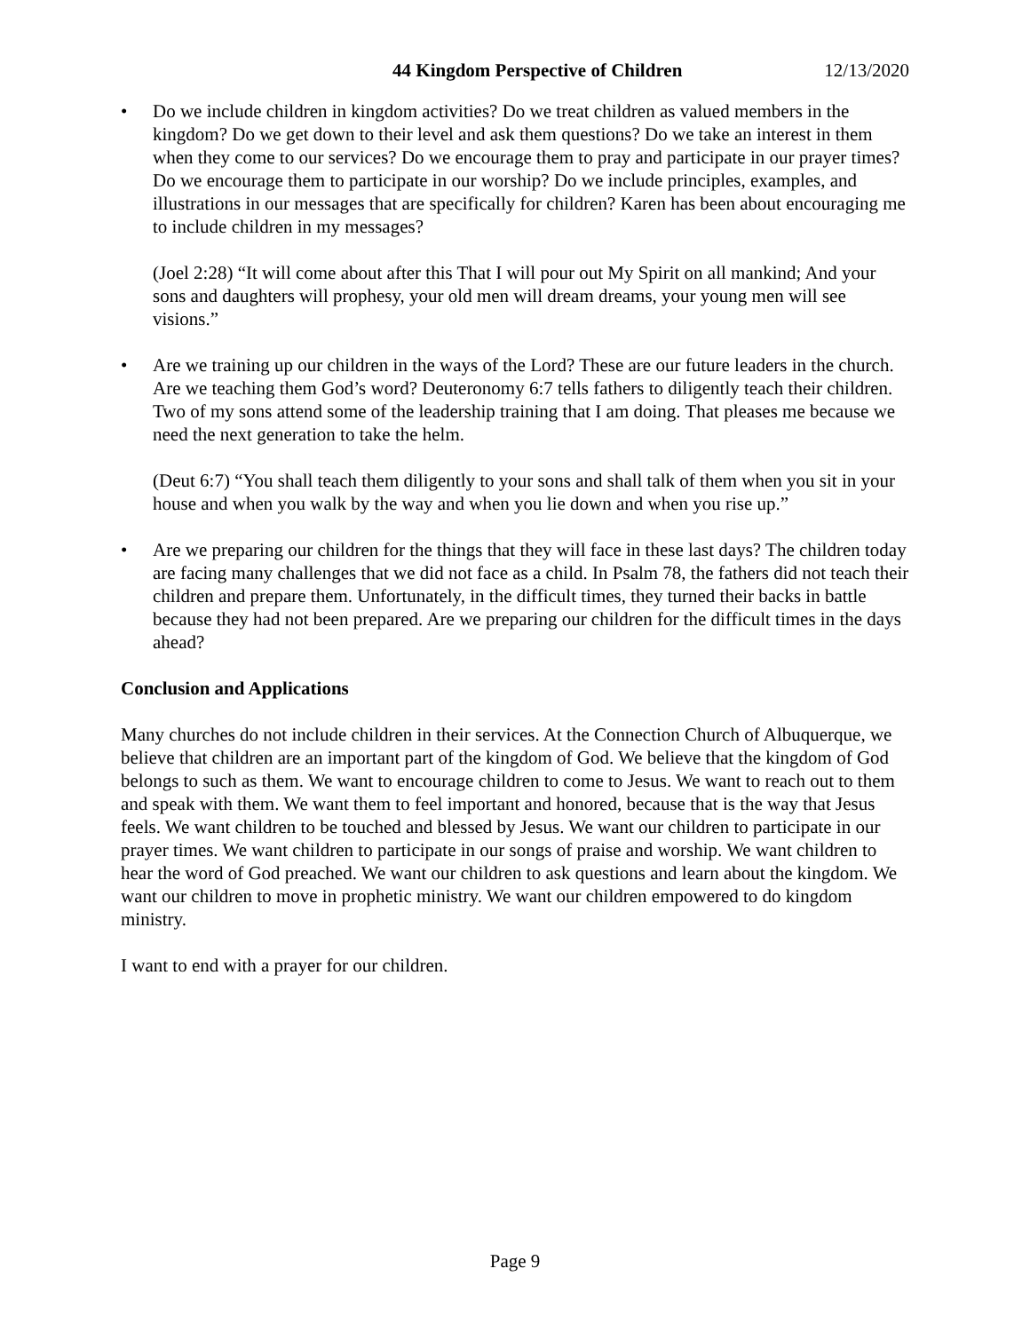44 Kingdom Perspective of Children 12/13/2020
• Do we include children in kingdom activities? Do we treat children as valued members in the kingdom? Do we get down to their level and ask them questions? Do we take an interest in them when they come to our services? Do we encourage them to pray and participate in our prayer times? Do we encourage them to participate in our worship? Do we include principles, examples, and illustrations in our messages that are specifically for children? Karen has been about encouraging me to include children in my messages?
(Joel 2:28) “It will come about after this That I will pour out My Spirit on all mankind; And your sons and daughters will prophesy, your old men will dream dreams, your young men will see visions.”
• Are we training up our children in the ways of the Lord? These are our future leaders in the church. Are we teaching them God’s word? Deuteronomy 6:7 tells fathers to diligently teach their children. Two of my sons attend some of the leadership training that I am doing. That pleases me because we need the next generation to take the helm.
(Deut 6:7) “You shall teach them diligently to your sons and shall talk of them when you sit in your house and when you walk by the way and when you lie down and when you rise up.”
• Are we preparing our children for the things that they will face in these last days? The children today are facing many challenges that we did not face as a child. In Psalm 78, the fathers did not teach their children and prepare them. Unfortunately, in the difficult times, they turned their backs in battle because they had not been prepared. Are we preparing our children for the difficult times in the days ahead?
Conclusion and Applications
Many churches do not include children in their services. At the Connection Church of Albuquerque, we believe that children are an important part of the kingdom of God. We believe that the kingdom of God belongs to such as them. We want to encourage children to come to Jesus. We want to reach out to them and speak with them. We want them to feel important and honored, because that is the way that Jesus feels. We want children to be touched and blessed by Jesus. We want our children to participate in our prayer times. We want children to participate in our songs of praise and worship. We want children to hear the word of God preached. We want our children to ask questions and learn about the kingdom. We want our children to move in prophetic ministry. We want our children empowered to do kingdom ministry.
I want to end with a prayer for our children.
Page 9